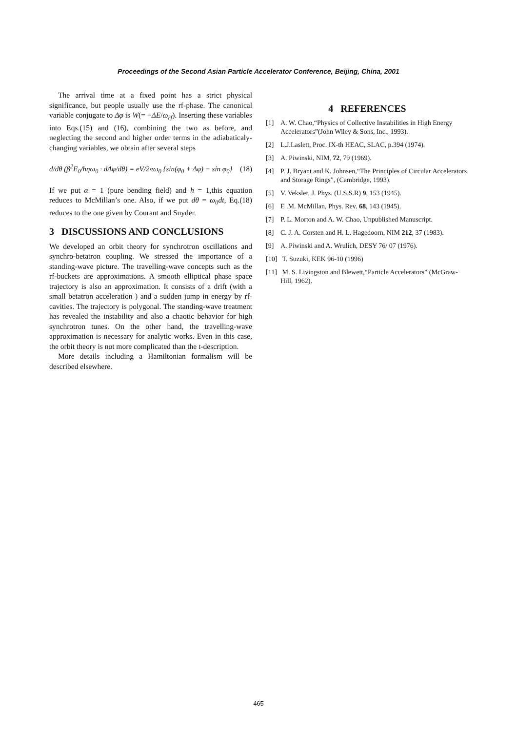Proceedings of the Second Asian Particle Accelerator Conference, Beijing, China, 2001
The arrival time at a fixed point has a strict physical significance, but people usually use the rf-phase. The canonical variable conjugate to Δφ is W(= −ΔE/ω<sub>rf</sub>). Inserting these variables into Eqs.(15) and (16), combining the two as before, and neglecting the second and higher order terms in the adiabaticaly-changing variables, we obtain after several steps
d/dθ (β<sup>2</sup>E<sub>0</sub>/hηω<sub>0</sub> · dΔφ/dθ) = eV/2πω<sub>0</sub> {sin(φ<sub>0</sub> + Δφ) − sin φ<sub>0</sub>} (18)
If we put α = 1 (pure bending field) and h = 1,this equation reduces to McMillan’s one. Also, if we put dθ = ω<sub>0</sub>dt, Eq.(18) reduces to the one given by Courant and Snyder.
3 DISCUSSIONS AND CONCLUSIONS
We developed an orbit theory for synchrotron oscillations and synchro-betatron coupling. We stressed the importance of a standing-wave picture. The travelling-wave concepts such as the rf-buckets are approximations. A smooth elliptical phase space trajectory is also an approximation. It consists of a drift (with a small betatron acceleration ) and a sudden jump in energy by rf-cavities. The trajectory is polygonal. The standing-wave treatment has revealed the instability and also a chaotic behavior for high synchrotron tunes. On the other hand, the travelling-wave approximation is necessary for analytic works. Even in this case, the orbit theory is not more complicated than the t-description.
More details including a Hamiltonian formalism will be described elsewhere.
4 REFERENCES
[1] A. W. Chao,“Physics of Collective Instabilities in High Energy Accelerators”(John Wiley & Sons, Inc., 1993).
[2] L.J.Laslett, Proc. IX-th HEAC, SLAC, p.394 (1974).
[3] A. Piwinski, NIM, 72, 79 (1969).
[4] P. J. Bryant and K. Johnsen,“The Principles of Circular Accelerators and Storage Rings”, (Cambridge, 1993).
[5] V. Veksler, J. Phys. (U.S.S.R) 9, 153 (1945).
[6] E .M. McMillan, Phys. Rev. 68, 143 (1945).
[7] P. L. Morton and A. W. Chao, Unpublished Manuscript.
[8] C. J. A. Corsten and H. L. Hagedoorn, NIM 212, 37 (1983).
[9] A. Piwinski and A. Wrulich, DESY 76/ 07 (1976).
[10] T. Suzuki, KEK 96-10 (1996)
[11] M. S. Livingston and Blewett,“Particle Accelerators” (McGraw-Hill, 1962).
465